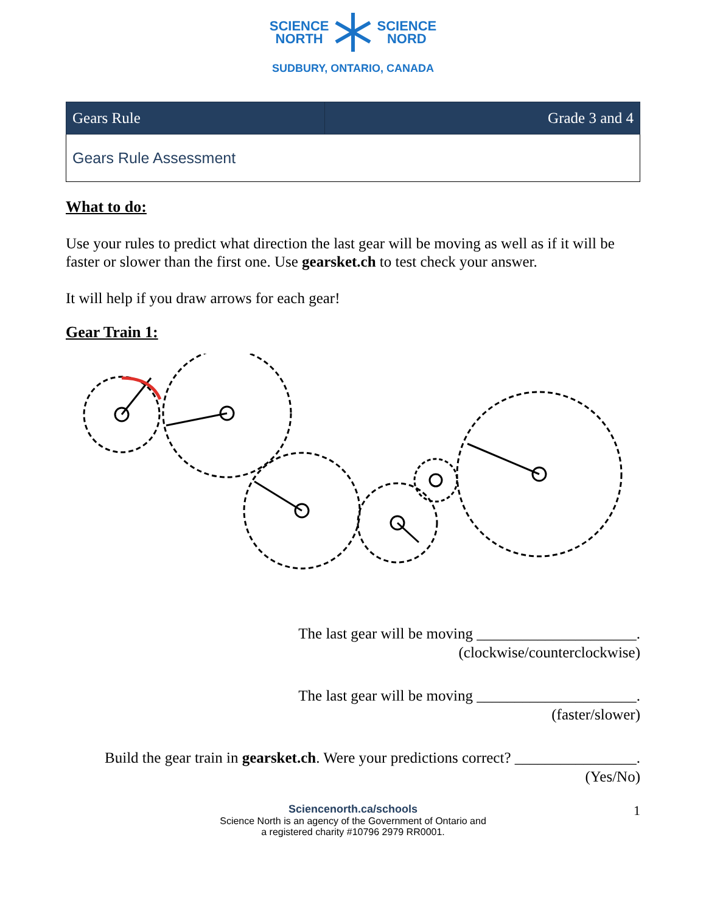SCIENCE
NORTH SCIENCE
NORD
SUDBURY, ONTARIO, CANADA
| Gears Rule | Grade 3 and 4 |
| --- | --- |
| Gears Rule Assessment | |
What to do:
Use your rules to predict what direction the last gear will be moving as well as if it will be faster or slower than the first one. Use gearsket.ch to test check your answer.
It will help if you draw arrows for each gear!
Gear Train 1:
The last gear will be moving _____________________.
(clockwise/counterclockwise)
The last gear will be moving _____________________.
(faster/slower)
Build the gear train in gearsket.ch. Were your predictions correct? ________________.
(Yes/No)
Sciencenorth.ca/schools
Science North is an agency of the Government of Ontario and
a registered charity #10796 2979 RR0001.
1